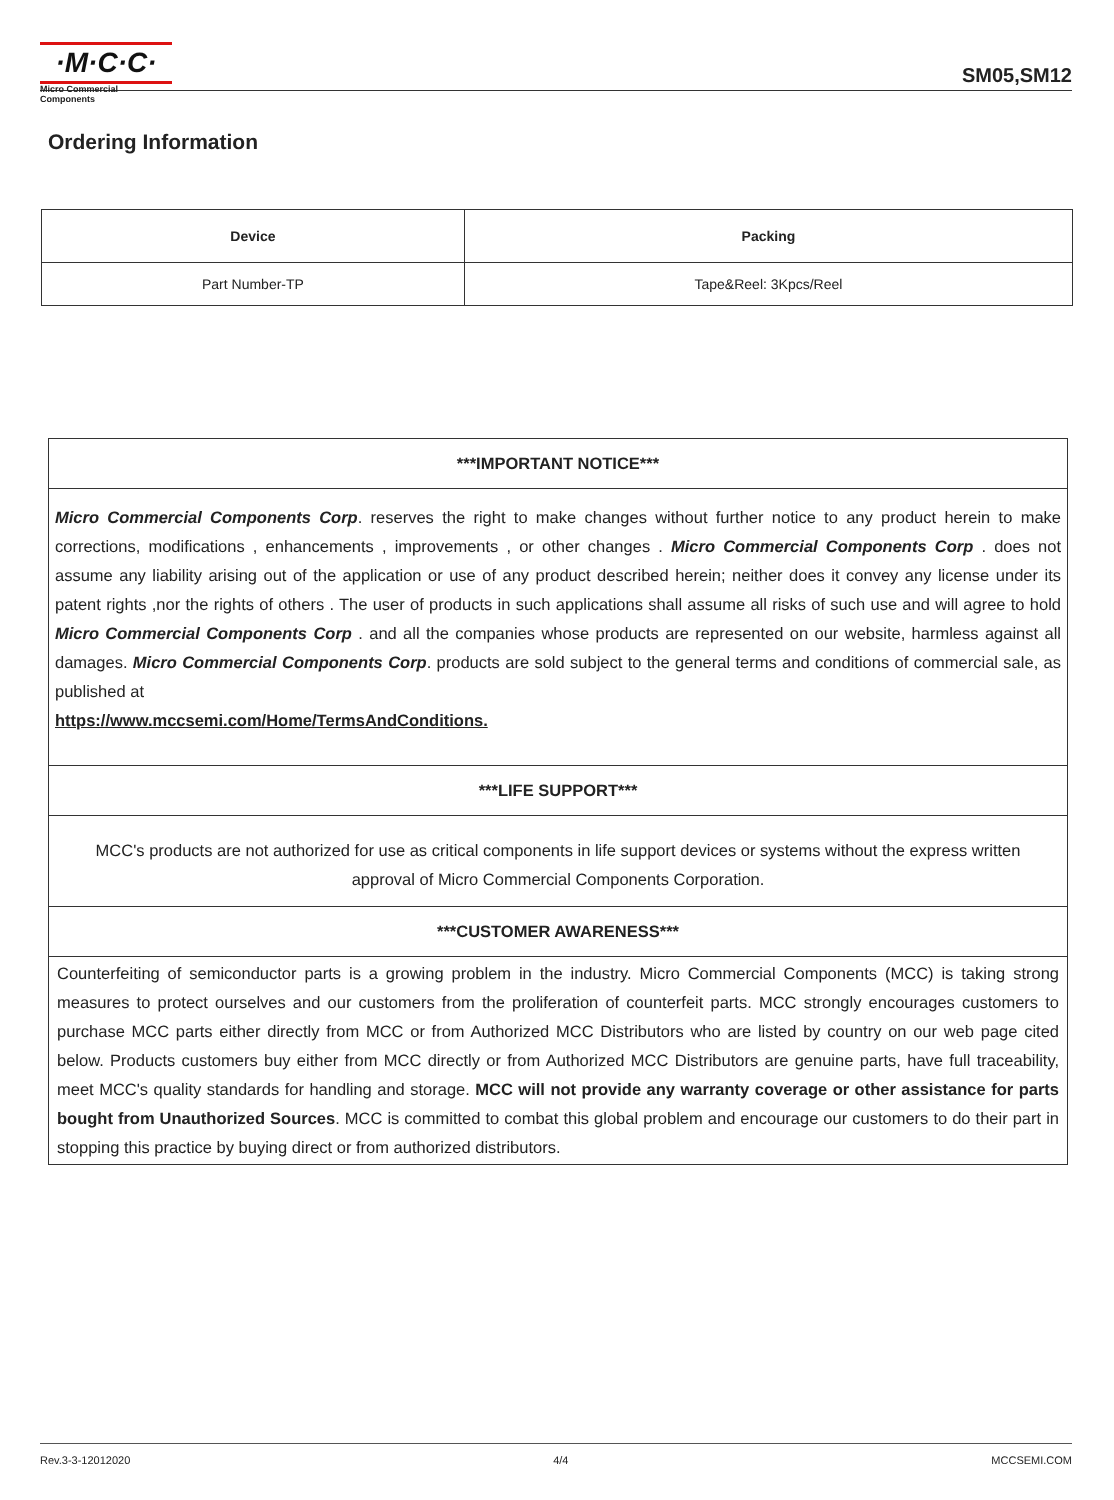·M·C·C·
Micro Commercial Components
SM05,SM12
Ordering Information
| Device | Packing |
| --- | --- |
| Part Number-TP | Tape&Reel: 3Kpcs/Reel |
***IMPORTANT NOTICE***
Micro Commercial Components Corp. reserves the right to make changes without further notice to any product herein to make corrections, modifications , enhancements , improvements , or other changes . Micro Commercial Components Corp . does not assume any liability arising out of the application or use of any product described herein; neither does it convey any license under its patent rights ,nor the rights of others . The user of products in such applications shall assume all risks of such use and will agree to hold Micro Commercial Components Corp . and all the companies whose products are represented on our website, harmless against all damages. Micro Commercial Components Corp. products are sold subject to the general terms and conditions of commercial sale, as published at
https://www.mccsemi.com/Home/TermsAndConditions.
***LIFE SUPPORT***
MCC's products are not authorized for use as critical components in life support devices or systems without the express written approval of Micro Commercial Components Corporation.
***CUSTOMER AWARENESS***
Counterfeiting of semiconductor parts is a growing problem in the industry. Micro Commercial Components (MCC) is taking strong measures to protect ourselves and our customers from the proliferation of counterfeit parts. MCC strongly encourages customers to purchase MCC parts either directly from MCC or from Authorized MCC Distributors who are listed by country on our web page cited below. Products customers buy either from MCC directly or from Authorized MCC Distributors are genuine parts, have full traceability, meet MCC's quality standards for handling and storage. MCC will not provide any warranty coverage or other assistance for parts bought from Unauthorized Sources. MCC is committed to combat this global problem and encourage our customers to do their part in stopping this practice by buying direct or from authorized distributors.
Rev.3-3-12012020 4/4 MCCSEMI.COM